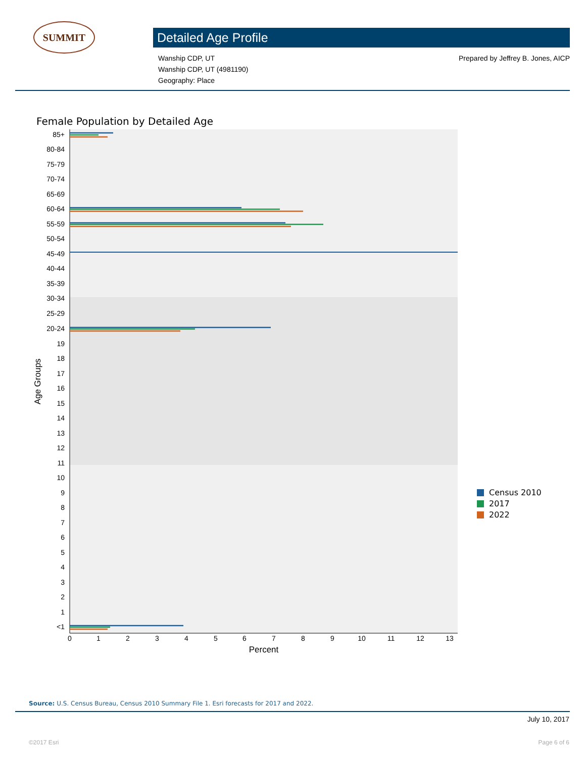SUMMIT
Detailed Age Profile
Wanship CDP, UT
Wanship CDP, UT (4981190)
Geography: Place
Prepared by Jeffrey B. Jones, AICP
Female Population by Detailed Age
85+
80-84
75-79
70-74
65-69
60-64
55-59
50-54
45-49
40-44
35-39
30-34
25-29
20-24
19
18
17
16
15
14
13
12
11
10
9
8
7
6
5
4
3
2
1
<1
0
1
2
3
4
5
6
7
8
9
10
11
12
13
Percent
Age Groups
Census 2010
2017
2022
Source: U.S. Census Bureau, Census 2010 Summary File 1. Esri forecasts for 2017 and 2022.
July 10, 2017
©2017 Esri Page 6 of 6